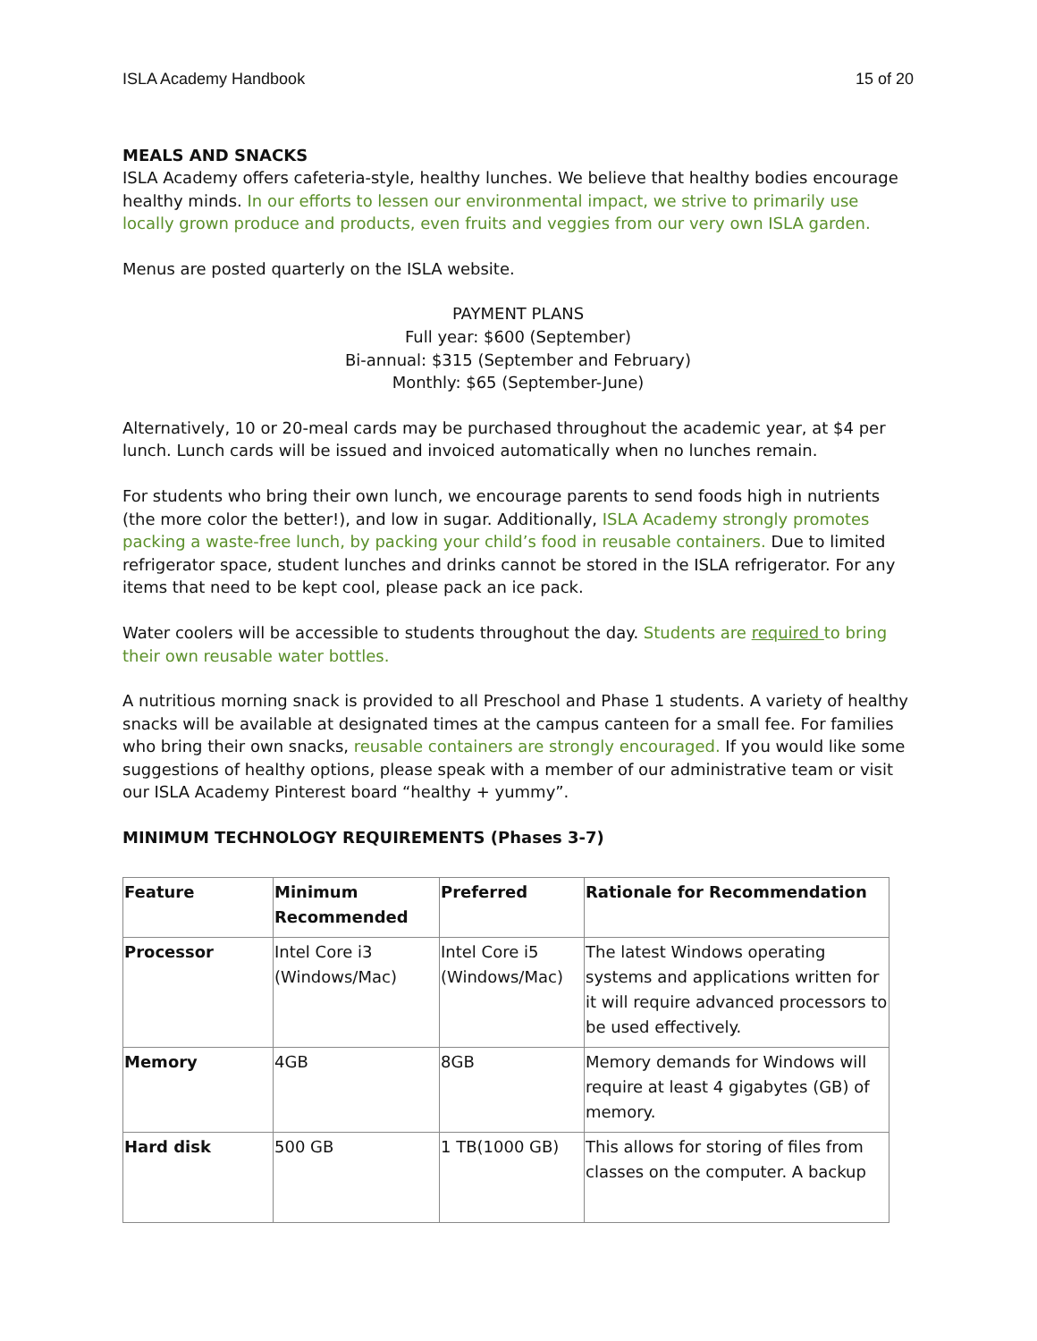ISLA Academy Handbook 15 of 20
MEALS AND SNACKS
ISLA Academy offers cafeteria-style, healthy lunches. We believe that healthy bodies encourage healthy minds. In our efforts to lessen our environmental impact, we strive to primarily use locally grown produce and products, even fruits and veggies from our very own ISLA garden.
Menus are posted quarterly on the ISLA website.
PAYMENT PLANS
Full year: $600 (September)
Bi-annual: $315 (September and February)
Monthly: $65 (September-June)
Alternatively, 10 or 20-meal cards may be purchased throughout the academic year, at $4 per lunch. Lunch cards will be issued and invoiced automatically when no lunches remain.
For students who bring their own lunch, we encourage parents to send foods high in nutrients (the more color the better!), and low in sugar. Additionally, ISLA Academy strongly promotes packing a waste-free lunch, by packing your child’s food in reusable containers. Due to limited refrigerator space, student lunches and drinks cannot be stored in the ISLA refrigerator. For any items that need to be kept cool, please pack an ice pack.
Water coolers will be accessible to students throughout the day. Students are required to bring their own reusable water bottles.
A nutritious morning snack is provided to all Preschool and Phase 1 students. A variety of healthy snacks will be available at designated times at the campus canteen for a small fee. For families who bring their own snacks, reusable containers are strongly encouraged. If you would like some suggestions of healthy options, please speak with a member of our administrative team or visit our ISLA Academy Pinterest board “healthy + yummy”.
MINIMUM TECHNOLOGY REQUIREMENTS (Phases 3-7)
| Feature | Minimum Recommended | Preferred | Rationale for Recommendation |
| --- | --- | --- | --- |
| Processor | Intel Core i3 (Windows/Mac) | Intel Core i5 (Windows/Mac) | The latest Windows operating systems and applications written for it will require advanced processors to be used effectively. |
| Memory | 4GB | 8GB | Memory demands for Windows will require at least 4 gigabytes (GB) of memory. |
| Hard disk | 500 GB | 1 TB(1000 GB) | This allows for storing of files from classes on the computer. A backup |